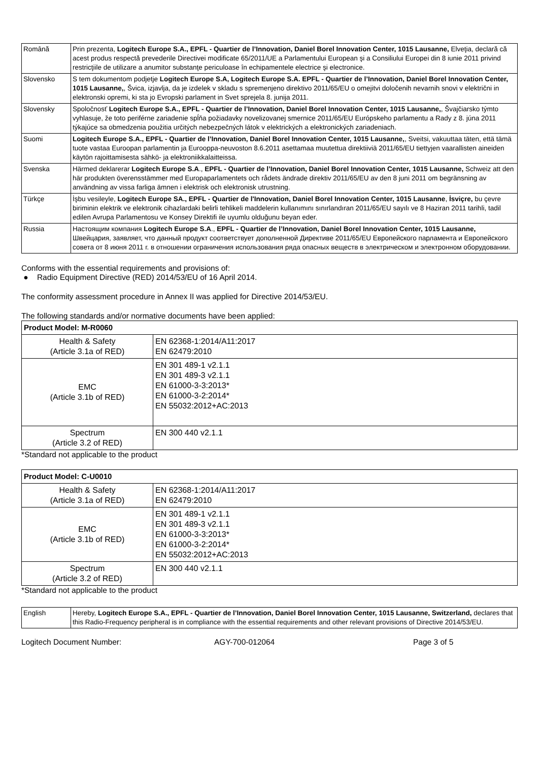| Română | Prin prezenta, Logitech Europe S.A., EPFL - Quartier de l’Innovation, Daniel Borel Innovation Center, 1015 Lausanne, Elveţia, declară că acest produs respectă prevederile Directivei modificate 65/2011/UE a Parlamentului European şi a Consiliului Europei din 8 iunie 2011 privind restricţiile de utilizare a anumitor substanţe periculoase în echipamentele electrice şi electronice. |
| Slovensko | S tem dokumentom podjetje Logitech Europe S.A, Logitech Europe S.A. EPFL - Quartier de l’Innovation, Daniel Borel Innovation Center, 1015 Lausanne, , Švica, izjavlja, da je izdelek v skladu s spremenjeno direktivo 2011/65/EU o omejitvi določenih nevarnih snovi v električni in elektronski opremi, ki sta jo Evropski parlament in Svet sprejela 8. junija 2011. |
| Slovensky | Spoločnosť Logitech Europe S.A., EPFL - Quartier de l’Innovation, Daniel Borel Innovation Center, 1015 Lausanne, , Švajčiarsko týmto vyhlasuje, že toto periférne zariadenie spĺňa požiadavky novelizovanej smernice 2011/65/EU Európskeho parlamentu a Rady z 8. júna 2011 týkajúce sa obmedzenia použitia určitých nebezpečných látok v elektrických a elektronických zariadeniach. |
| Suomi | Logitech Europe S.A., EPFL - Quartier de l’Innovation, Daniel Borel Innovation Center, 1015 Lausanne, , Sveitsi, vakuuttaa täten, että tämä tuote vastaa Euroopan parlamentin ja Eurooppa-neuvoston 8.6.2011 asettamaa muutettua direktiiviä 2011/65/EU tiettyjen vaarallisten aineiden käytön rajoittamisesta sähkö- ja elektroniikkalaitteissa. |
| Svenska | Härmed deklarerar Logitech Europe S.A ., EPFL - Quartier de l’Innovation, Daniel Borel Innovation Center, 1015 Lausanne, Schweiz att den här produkten överensstämmer med Europaparlamentets och rådets ändrade direktiv 2011/65/EU av den 8 juni 2011 om begränsning av användning av vissa farliga ämnen i elektrisk och elektronisk utrustning. |
| Türkçe | İşbu vesileyle, Logitech Europe SA., EPFL - Quartier de l'Innovation, Daniel Borel Innovation Center, 1015 Lausanne , İsviçre, bu çevre biriminin elektrik ve elektronik cihazlardaki belirli tehlikeli maddelerin kullanımını sınırlandıran 2011/65/EU sayılı ve 8 Haziran 2011 tarihli, tadil edilen Avrupa Parlamentosu ve Konsey Direktifi ile uyumlu olduğunu beyan eder. |
| Russia | Настоящим компания Logitech Europe S.A ., EPFL - Quartier de l’Innovation, Daniel Borel Innovation Center, 1015 Lausanne, Швейцария, заявляет, что данный продукт соответствует дополненной Директиве 2011/65/EU Европейского парламента и Европейского совета от 8 июня 2011 г. в отношении ограничения использования ряда опасных веществ в электрическом и электронном оборудовании. |
Conforms with the essential requirements and provisions of:
● Radio Equipment Directive (RED) 2014/53/EU of 16 April 2014.
The conformity assessment procedure in Annex II was applied for Directive 2014/53/EU.
The following standards and/or normative documents have been applied:
| Product Model: M-R0060 | |
| --- | --- |
| Health & Safety (Article 3.1a of RED) | EN 62368-1:2014/A11:2017 EN 62479:2010 |
| EMC (Article 3.1b of RED) | EN 301 489-1 v2.1.1 EN 301 489-3 v2.1.1 EN 61000-3-3:2013* EN 61000-3-2:2014* EN 55032:2012+AC:2013 |
| Spectrum (Article 3.2 of RED) | EN 300 440 v2.1.1 |
*Standard not applicable to the product
| Product Model: C-U0010 | |
| --- | --- |
| Health & Safety (Article 3.1a of RED) | EN 62368-1:2014/A11:2017 EN 62479:2010 |
| EMC (Article 3.1b of RED) | EN 301 489-1 v2.1.1 EN 301 489-3 v2.1.1 EN 61000-3-3:2013* EN 61000-3-2:2014* EN 55032:2012+AC:2013 |
| Spectrum (Article 3.2 of RED) | EN 300 440 v2.1.1 |
*Standard not applicable to the product
| English | Hereby, Logitech Europe S.A., EPFL - Quartier de l’Innovation, Daniel Borel Innovation Center, 1015 Lausanne, Switzerland, declares that this Radio-Frequency peripheral is in compliance with the essential requirements and other relevant provisions of Directive 2014/53/EU. |
Logitech Document Number: AGY-700-012064 Page 3 of 5